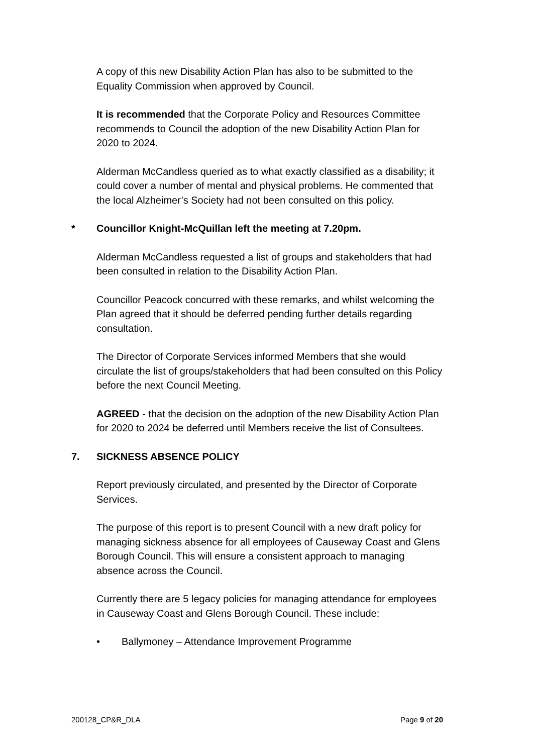A copy of this new Disability Action Plan has also to be submitted to the Equality Commission when approved by Council.
It is recommended that the Corporate Policy and Resources Committee recommends to Council the adoption of the new Disability Action Plan for 2020 to 2024.
Alderman McCandless queried as to what exactly classified as a disability; it could cover a number of mental and physical problems. He commented that the local Alzheimer’s Society had not been consulted on this policy.
* Councillor Knight-McQuillan left the meeting at 7.20pm.
Alderman McCandless requested a list of groups and stakeholders that had been consulted in relation to the Disability Action Plan.
Councillor Peacock concurred with these remarks, and whilst welcoming the Plan agreed that it should be deferred pending further details regarding consultation.
The Director of Corporate Services informed Members that she would circulate the list of groups/stakeholders that had been consulted on this Policy before the next Council Meeting.
AGREED - that the decision on the adoption of the new Disability Action Plan for 2020 to 2024 be deferred until Members receive the list of Consultees.
7. SICKNESS ABSENCE POLICY
Report previously circulated, and presented by the Director of Corporate Services.
The purpose of this report is to present Council with a new draft policy for managing sickness absence for all employees of Causeway Coast and Glens Borough Council. This will ensure a consistent approach to managing absence across the Council.
Currently there are 5 legacy policies for managing attendance for employees in Causeway Coast and Glens Borough Council. These include:
• Ballymoney – Attendance Improvement Programme
200128_CP&R_DLA Page 9 of 20